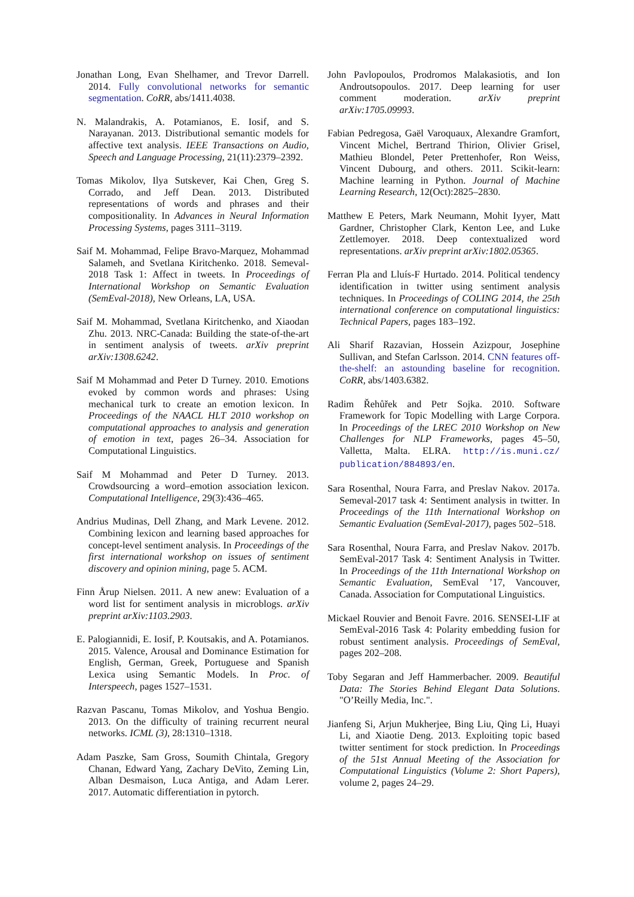Jonathan Long, Evan Shelhamer, and Trevor Darrell. 2014. Fully convolutional networks for semantic segmentation. CoRR, abs/1411.4038.
N. Malandrakis, A. Potamianos, E. Iosif, and S. Narayanan. 2013. Distributional semantic models for affective text analysis. IEEE Transactions on Audio, Speech and Language Processing, 21(11):2379–2392.
Tomas Mikolov, Ilya Sutskever, Kai Chen, Greg S. Corrado, and Jeff Dean. 2013. Distributed representations of words and phrases and their compositionality. In Advances in Neural Information Processing Systems, pages 3111–3119.
Saif M. Mohammad, Felipe Bravo-Marquez, Mohammad Salameh, and Svetlana Kiritchenko. 2018. Semeval-2018 Task 1: Affect in tweets. In Proceedings of International Workshop on Semantic Evaluation (SemEval-2018), New Orleans, LA, USA.
Saif M. Mohammad, Svetlana Kiritchenko, and Xiaodan Zhu. 2013. NRC-Canada: Building the state-of-the-art in sentiment analysis of tweets. arXiv preprint arXiv:1308.6242.
Saif M Mohammad and Peter D Turney. 2010. Emotions evoked by common words and phrases: Using mechanical turk to create an emotion lexicon. In Proceedings of the NAACL HLT 2010 workshop on computational approaches to analysis and generation of emotion in text, pages 26–34. Association for Computational Linguistics.
Saif M Mohammad and Peter D Turney. 2013. Crowdsourcing a word–emotion association lexicon. Computational Intelligence, 29(3):436–465.
Andrius Mudinas, Dell Zhang, and Mark Levene. 2012. Combining lexicon and learning based approaches for concept-level sentiment analysis. In Proceedings of the first international workshop on issues of sentiment discovery and opinion mining, page 5. ACM.
Finn Årup Nielsen. 2011. A new anew: Evaluation of a word list for sentiment analysis in microblogs. arXiv preprint arXiv:1103.2903.
E. Palogiannidi, E. Iosif, P. Koutsakis, and A. Potamianos. 2015. Valence, Arousal and Dominance Estimation for English, German, Greek, Portuguese and Spanish Lexica using Semantic Models. In Proc. of Interspeech, pages 1527–1531.
Razvan Pascanu, Tomas Mikolov, and Yoshua Bengio. 2013. On the difficulty of training recurrent neural networks. ICML (3), 28:1310–1318.
Adam Paszke, Sam Gross, Soumith Chintala, Gregory Chanan, Edward Yang, Zachary DeVito, Zeming Lin, Alban Desmaison, Luca Antiga, and Adam Lerer. 2017. Automatic differentiation in pytorch.
John Pavlopoulos, Prodromos Malakasiotis, and Ion Androutsopoulos. 2017. Deep learning for user comment moderation. arXiv preprint arXiv:1705.09993.
Fabian Pedregosa, Gaël Varoquaux, Alexandre Gramfort, Vincent Michel, Bertrand Thirion, Olivier Grisel, Mathieu Blondel, Peter Prettenhofer, Ron Weiss, Vincent Dubourg, and others. 2011. Scikit-learn: Machine learning in Python. Journal of Machine Learning Research, 12(Oct):2825–2830.
Matthew E Peters, Mark Neumann, Mohit Iyyer, Matt Gardner, Christopher Clark, Kenton Lee, and Luke Zettlemoyer. 2018. Deep contextualized word representations. arXiv preprint arXiv:1802.05365.
Ferran Pla and Lluís-F Hurtado. 2014. Political tendency identification in twitter using sentiment analysis techniques. In Proceedings of COLING 2014, the 25th international conference on computational linguistics: Technical Papers, pages 183–192.
Ali Sharif Razavian, Hossein Azizpour, Josephine Sullivan, and Stefan Carlsson. 2014. CNN features off-the-shelf: an astounding baseline for recognition. CoRR, abs/1403.6382.
Radim Řehůřek and Petr Sojka. 2010. Software Framework for Topic Modelling with Large Corpora. In Proceedings of the LREC 2010 Workshop on New Challenges for NLP Frameworks, pages 45–50, Valletta, Malta. ELRA. http://is.muni.cz/ publication/884893/en.
Sara Rosenthal, Noura Farra, and Preslav Nakov. 2017a. Semeval-2017 task 4: Sentiment analysis in twitter. In Proceedings of the 11th International Workshop on Semantic Evaluation (SemEval-2017), pages 502–518.
Sara Rosenthal, Noura Farra, and Preslav Nakov. 2017b. SemEval-2017 Task 4: Sentiment Analysis in Twitter. In Proceedings of the 11th International Workshop on Semantic Evaluation, SemEval ’17, Vancouver, Canada. Association for Computational Linguistics.
Mickael Rouvier and Benoit Favre. 2016. SENSEI-LIF at SemEval-2016 Task 4: Polarity embedding fusion for robust sentiment analysis. Proceedings of SemEval, pages 202–208.
Toby Segaran and Jeff Hammerbacher. 2009. Beautiful Data: The Stories Behind Elegant Data Solutions. "O’Reilly Media, Inc.".
Jianfeng Si, Arjun Mukherjee, Bing Liu, Qing Li, Huayi Li, and Xiaotie Deng. 2013. Exploiting topic based twitter sentiment for stock prediction. In Proceedings of the 51st Annual Meeting of the Association for Computational Linguistics (Volume 2: Short Papers), volume 2, pages 24–29.